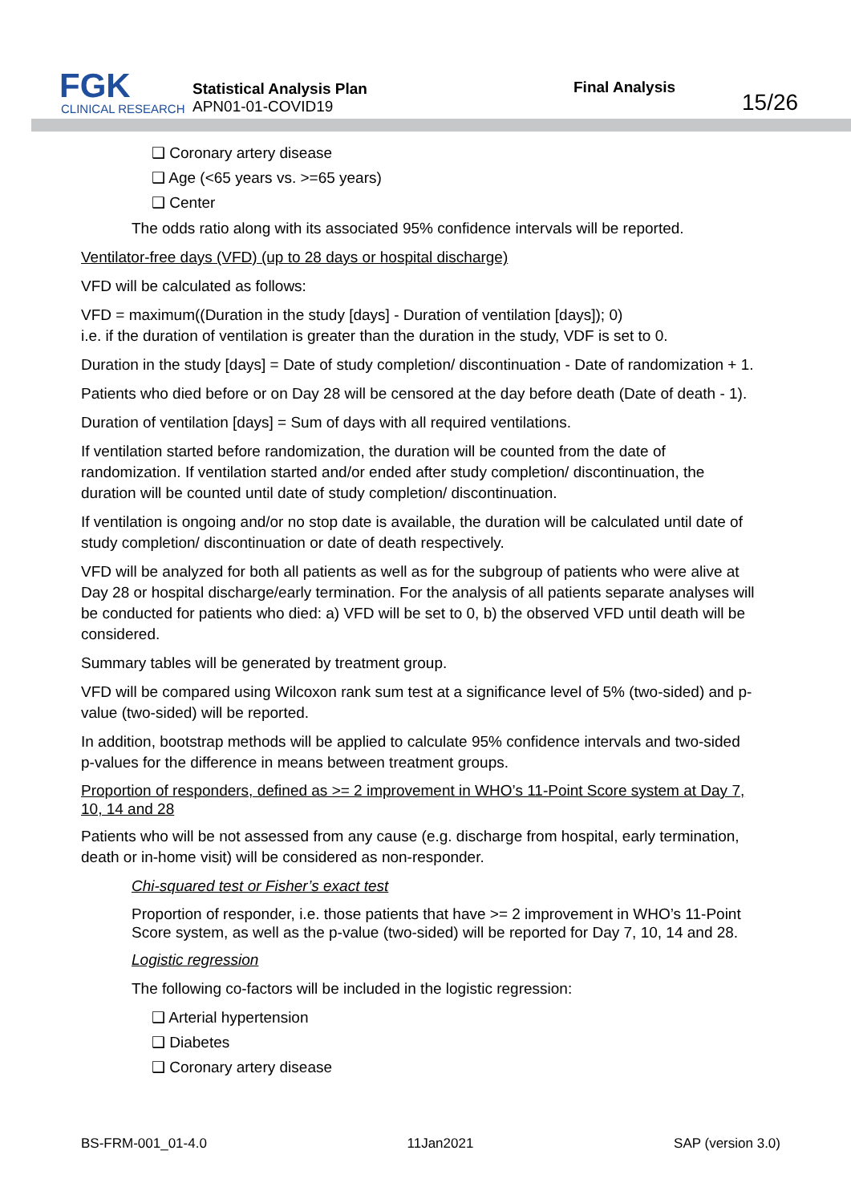FGK
CLINICAL RESEARCH
Statistical Analysis Plan
APN01-01-COVID19
Final Analysis
15/26
❑ Coronary artery disease
❑ Age (<65 years vs. >=65 years)
❑ Center
The odds ratio along with its associated 95% confidence intervals will be reported.
Ventilator-free days (VFD) (up to 28 days or hospital discharge)
VFD will be calculated as follows:
VFD = maximum((Duration in the study [days] - Duration of ventilation [days]); 0)
i.e. if the duration of ventilation is greater than the duration in the study, VDF is set to 0.
Duration in the study [days] = Date of study completion/ discontinuation - Date of randomization + 1.
Patients who died before or on Day 28 will be censored at the day before death (Date of death - 1).
Duration of ventilation [days] = Sum of days with all required ventilations.
If ventilation started before randomization, the duration will be counted from the date of randomization. If ventilation started and/or ended after study completion/ discontinuation, the duration will be counted until date of study completion/ discontinuation.
If ventilation is ongoing and/or no stop date is available, the duration will be calculated until date of study completion/ discontinuation or date of death respectively.
VFD will be analyzed for both all patients as well as for the subgroup of patients who were alive at Day 28 or hospital discharge/early termination. For the analysis of all patients separate analyses will be conducted for patients who died: a) VFD will be set to 0, b) the observed VFD until death will be considered.
Summary tables will be generated by treatment group.
VFD will be compared using Wilcoxon rank sum test at a significance level of 5% (two-sided) and p-value (two-sided) will be reported.
In addition, bootstrap methods will be applied to calculate 95% confidence intervals and two-sided p-values for the difference in means between treatment groups.
Proportion of responders, defined as >= 2 improvement in WHO’s 11-Point Score system at Day 7, 10, 14 and 28
Patients who will be not assessed from any cause (e.g. discharge from hospital, early termination, death or in-home visit) will be considered as non-responder.
Chi-squared test or Fisher’s exact test
Proportion of responder, i.e. those patients that have >= 2 improvement in WHO’s 11-Point Score system, as well as the p-value (two-sided) will be reported for Day 7, 10, 14 and 28.
Logistic regression
The following co-factors will be included in the logistic regression:
❑ Arterial hypertension
❑ Diabetes
❑ Coronary artery disease
BS-FRM-001_01-4.0 11Jan2021 SAP (version 3.0)